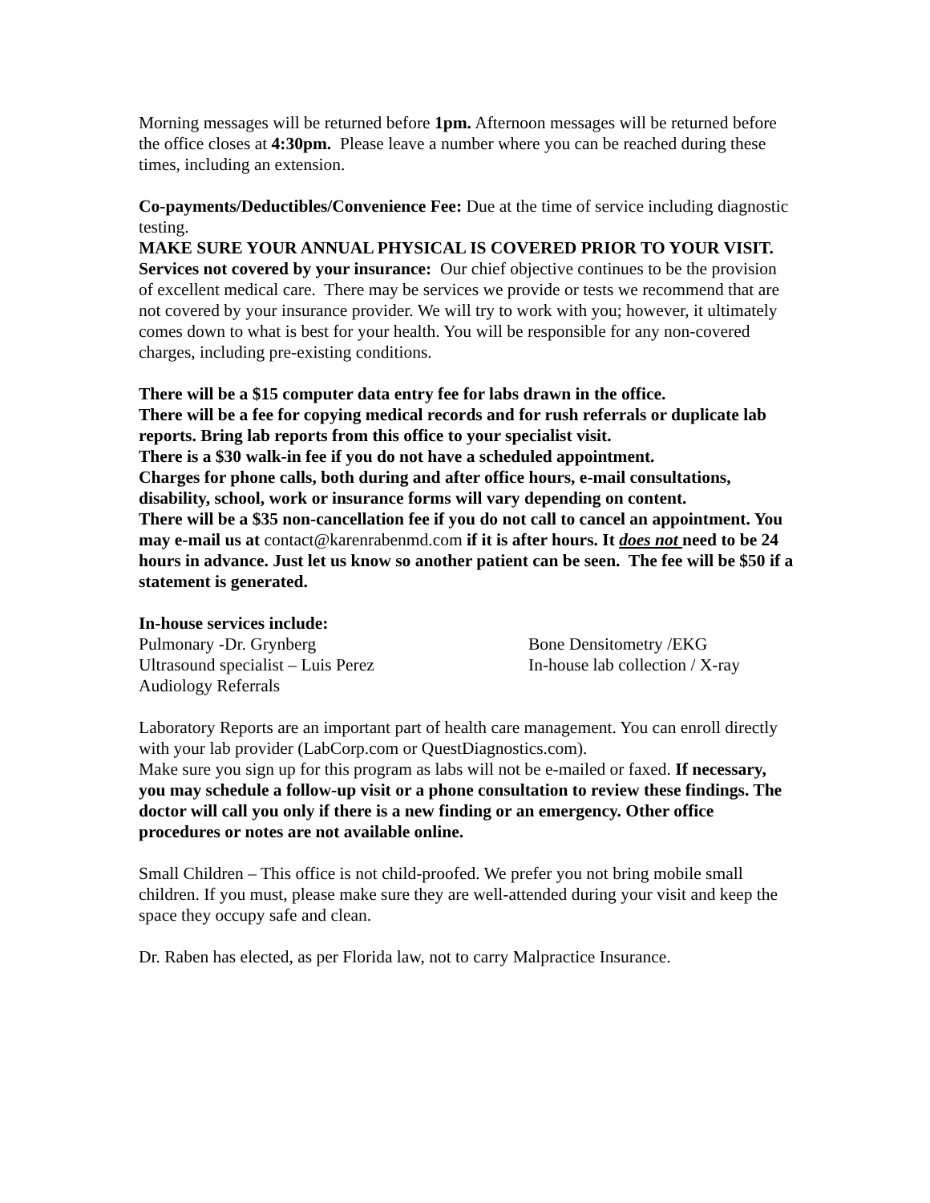Morning messages will be returned before 1pm. Afternoon messages will be returned before the office closes at 4:30pm. Please leave a number where you can be reached during these times, including an extension.
Co-payments/Deductibles/Convenience Fee: Due at the time of service including diagnostic testing.
MAKE SURE YOUR ANNUAL PHYSICAL IS COVERED PRIOR TO YOUR VISIT.
Services not covered by your insurance: Our chief objective continues to be the provision of excellent medical care. There may be services we provide or tests we recommend that are not covered by your insurance provider. We will try to work with you; however, it ultimately comes down to what is best for your health. You will be responsible for any non-covered charges, including pre-existing conditions.
There will be a $15 computer data entry fee for labs drawn in the office.
There will be a fee for copying medical records and for rush referrals or duplicate lab reports. Bring lab reports from this office to your specialist visit.
There is a $30 walk-in fee if you do not have a scheduled appointment.
Charges for phone calls, both during and after office hours, e-mail consultations, disability, school, work or insurance forms will vary depending on content.
There will be a $35 non-cancellation fee if you do not call to cancel an appointment. You may e-mail us at contact@karenrabenmd.com if it is after hours. It does not need to be 24 hours in advance. Just let us know so another patient can be seen. The fee will be $50 if a statement is generated.
In-house services include:
Pulmonary -Dr. Grynberg Bone Densitometry /EKG
Ultrasound specialist – Luis Perez In-house lab collection / X-ray
Audiology Referrals
Laboratory Reports are an important part of health care management. You can enroll directly with your lab provider (LabCorp.com or QuestDiagnostics.com).
Make sure you sign up for this program as labs will not be e-mailed or faxed. If necessary, you may schedule a follow-up visit or a phone consultation to review these findings. The doctor will call you only if there is a new finding or an emergency. Other office procedures or notes are not available online.
Small Children – This office is not child-proofed. We prefer you not bring mobile small children. If you must, please make sure they are well-attended during your visit and keep the space they occupy safe and clean.
Dr. Raben has elected, as per Florida law, not to carry Malpractice Insurance.